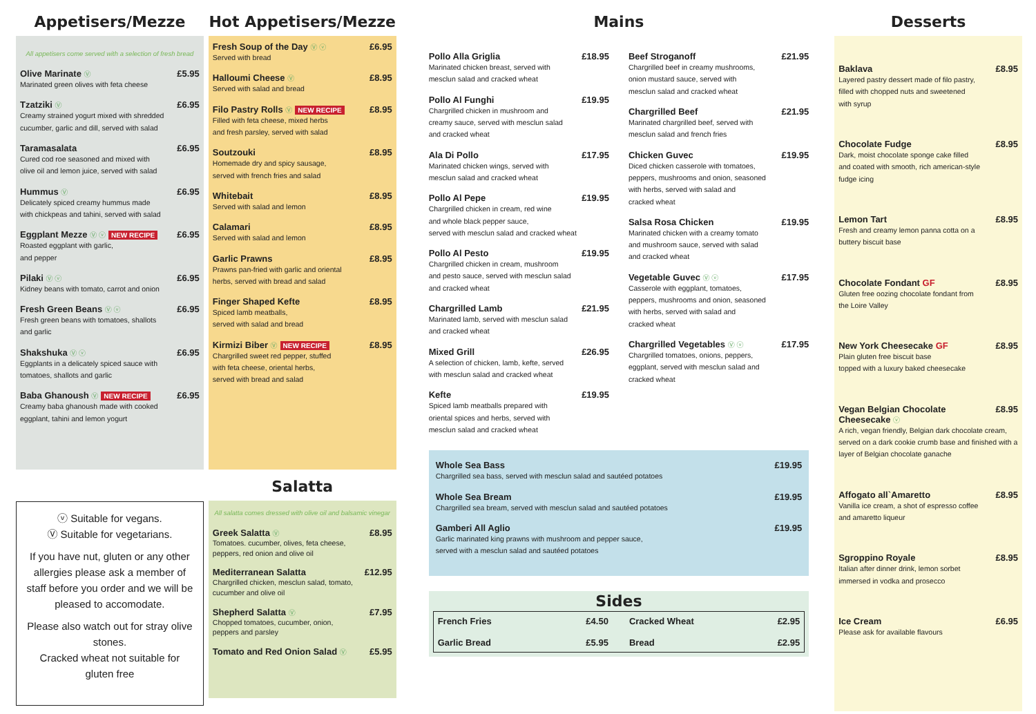Appetisers/Mezze
All appetisers come served with a selection of fresh bread
Olive Marinate Ⓥ £5.95
Marinated green olives with feta cheese
Tzatziki Ⓥ £6.95
Creamy strained yogurt mixed with shredded
cucumber, garlic and dill, served with salad
Taramasalata £6.95
Cured cod roe seasoned and mixed with
olive oil and lemon juice, served with salad
Hummus Ⓥ £6.95
Delicately spiced creamy hummus made
with chickpeas and tahini, served with salad
Eggplant Mezze Ⓥ ⓥ NEW RECIPE £6.95
Roasted eggplant with garlic,
and pepper
Pilaki Ⓥ ⓥ £6.95
Kidney beans with tomato, carrot and onion
Fresh Green Beans Ⓥ ⓥ £6.95
Fresh green beans with tomatoes, shallots
and garlic
Shakshuka Ⓥ ⓥ £6.95
Eggplants in a delicately spiced sauce with
tomatoes, shallots and garlic
Baba Ghanoush Ⓥ NEW RECIPE £6.95
Creamy baba ghanoush made with cooked
eggplant, tahini and lemon yogurt
ⓥ Suitable for vegans.
Ⓥ Suitable for vegetarians.
If you have nut, gluten or any other allergies please ask a member of staff before you order and we will be pleased to accomodate.
Please also watch out for stray olive stones.
Cracked wheat not suitable for gluten free
Hot Appetisers/Mezze
Fresh Soup of the Day Ⓥ ⓥ £6.95
Served with bread
Halloumi Cheese Ⓥ £8.95
Served with salad and bread
Filo Pastry Rolls Ⓥ NEW RECIPE £8.95
Filled with feta cheese, mixed herbs
and fresh parsley, served with salad
Soutzouki £8.95
Homemade dry and spicy sausage,
served with french fries and salad
Whitebait £8.95
Served with salad and lemon
Calamari £8.95
Served with salad and lemon
Garlic Prawns £8.95
Prawns pan-fried with garlic and oriental
herbs, served with bread and salad
Finger Shaped Kefte £8.95
Spiced lamb meatballs,
served with salad and bread
Kirmizi Biber Ⓥ NEW RECIPE £8.95
Chargrilled sweet red pepper, stuffed
with feta cheese, oriental herbs,
served with bread and salad
Salatta
All salatta comes dressed with olive oil and balsamic vinegar
Greek Salatta Ⓥ £8.95
Tomatoes. cucumber, olives, feta cheese,
peppers, red onion and olive oil
Mediterranean Salatta £12.95
Chargrilled chicken, mesclun salad, tomato,
cucumber and olive oil
Shepherd Salatta Ⓥ £7.95
Chopped tomatoes, cucumber, onion,
peppers and parsley
Tomato and Red Onion Salad Ⓥ £5.95
Mains
Pollo Alla Griglia £18.95
Marinated chicken breast, served with
mesclun salad and cracked wheat
Pollo Al Funghi £19.95
Chargrilled chicken in mushroom and
creamy sauce, served with mesclun salad
and cracked wheat
Ala Di Pollo £17.95
Marinated chicken wings, served with
mesclun salad and cracked wheat
Pollo Al Pepe £19.95
Chargrilled chicken in cream, red wine
and whole black pepper sauce,
served with mesclun salad and cracked wheat
Pollo Al Pesto £19.95
Chargrilled chicken in cream, mushroom
and pesto sauce, served with mesclun salad
and cracked wheat
Chargrilled Lamb £21.95
Marinated lamb, served with mesclun salad
and cracked wheat
Mixed Grill £26.95
A selection of chicken, lamb, kefte, served
with mesclun salad and cracked wheat
Kefte £19.95
Spiced lamb meatballs prepared with
oriental spices and herbs, served with
mesclun salad and cracked wheat
Beef Stroganoff £21.95
Chargrilled beef in creamy mushrooms,
onion mustard sauce, served with
mesclun salad and cracked wheat
Chargrilled Beef £21.95
Marinated chargrilled beef, served with
mesclun salad and french fries
Chicken Guvec £19.95
Diced chicken casserole with tomatoes,
peppers, mushrooms and onion, seasoned
with herbs, served with salad and
cracked wheat
Salsa Rosa Chicken £19.95
Marinated chicken with a creamy tomato
and mushroom sauce, served with salad
and cracked wheat
Vegetable Guvec Ⓥ ⓥ £17.95
Casserole with eggplant, tomatoes,
peppers, mushrooms and onion, seasoned
with herbs, served with salad and
cracked wheat
Chargrilled Vegetables Ⓥ ⓥ £17.95
Chargrilled tomatoes, onions, peppers,
eggplant, served with mesclun salad and
cracked wheat
Whole Sea Bass £19.95
Chargrilled sea bass, served with mesclun salad and sautéed potatoes
Whole Sea Bream £19.95
Chargrilled sea bream, served with mesclun salad and sautéed potatoes
Gamberi All Aglio £19.95
Garlic marinated king prawns with mushroom and pepper sauce,
served with a mesclun salad and sautéed potatoes
Sides
French Fries £4.50
Cracked Wheat £2.95
Garlic Bread £5.95
Bread £2.95
Desserts
Baklava £8.95
Layered pastry dessert made of filo pastry,
filled with chopped nuts and sweetened
with syrup
Chocolate Fudge £8.95
Dark, moist chocolate sponge cake filled
and coated with smooth, rich american-style
fudge icing
Lemon Tart £8.95
Fresh and creamy lemon panna cotta on a
buttery biscuit base
Chocolate Fondant GF £8.95
Gluten free oozing chocolate fondant from
the Loire Valley
New York Cheesecake GF £8.95
Plain gluten free biscuit base
topped with a luxury baked cheesecake
Vegan Belgian Chocolate
Cheesecake ⓥ £8.95
A rich, vegan friendly, Belgian dark chocolate cream, served on a dark cookie crumb base and finished with a layer of Belgian chocolate ganache
Affogato all`Amaretto £8.95
Vanilla ice cream, a shot of espresso coffee
and amaretto liqueur
Sgroppino Royale £8.95
Italian after dinner drink, lemon sorbet
immersed in vodka and prosecco
Ice Cream £6.95
Please ask for available flavours